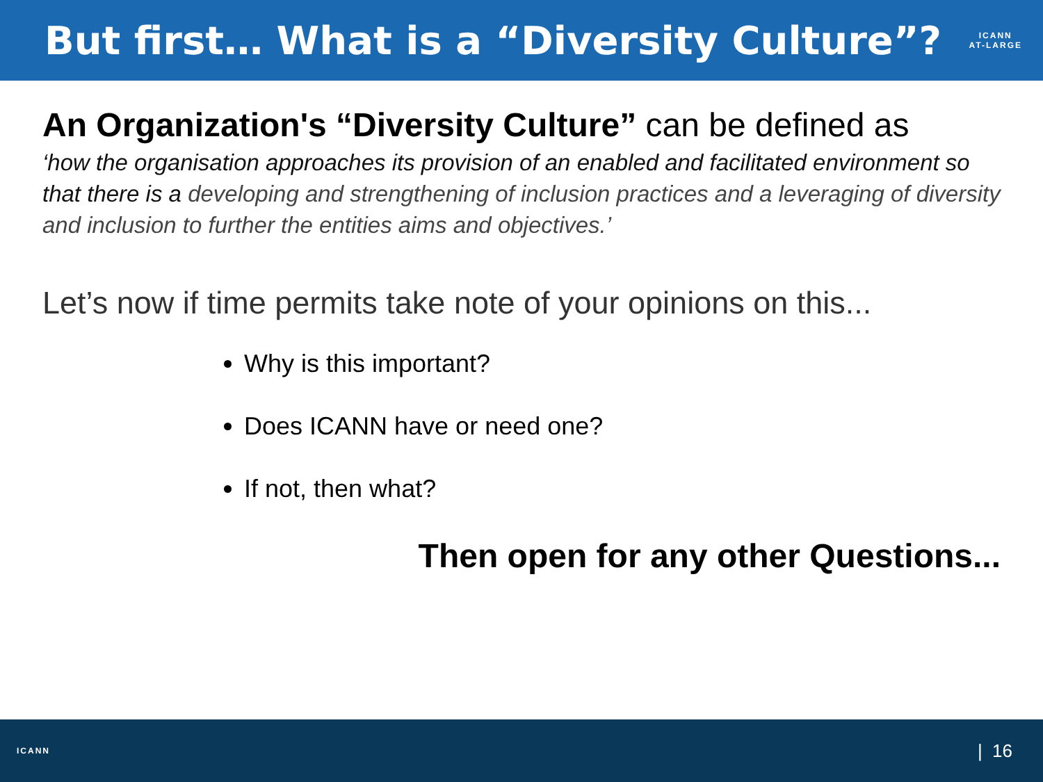But first… What is a “Diversity Culture”?
ICANN
AT-LARGE
An Organization's “Diversity Culture” can be defined as
‘how the organisation approaches its provision of an enabled and facilitated environment so that there is a developing and strengthening of inclusion practices and a leveraging of diversity and inclusion to further the entities aims and objectives.’
Let’s now if time permits take note of your opinions on this...
Why is this important?
Does ICANN have or need one?
If not, then what?
Then open for any other Questions...
ICANN
| 16